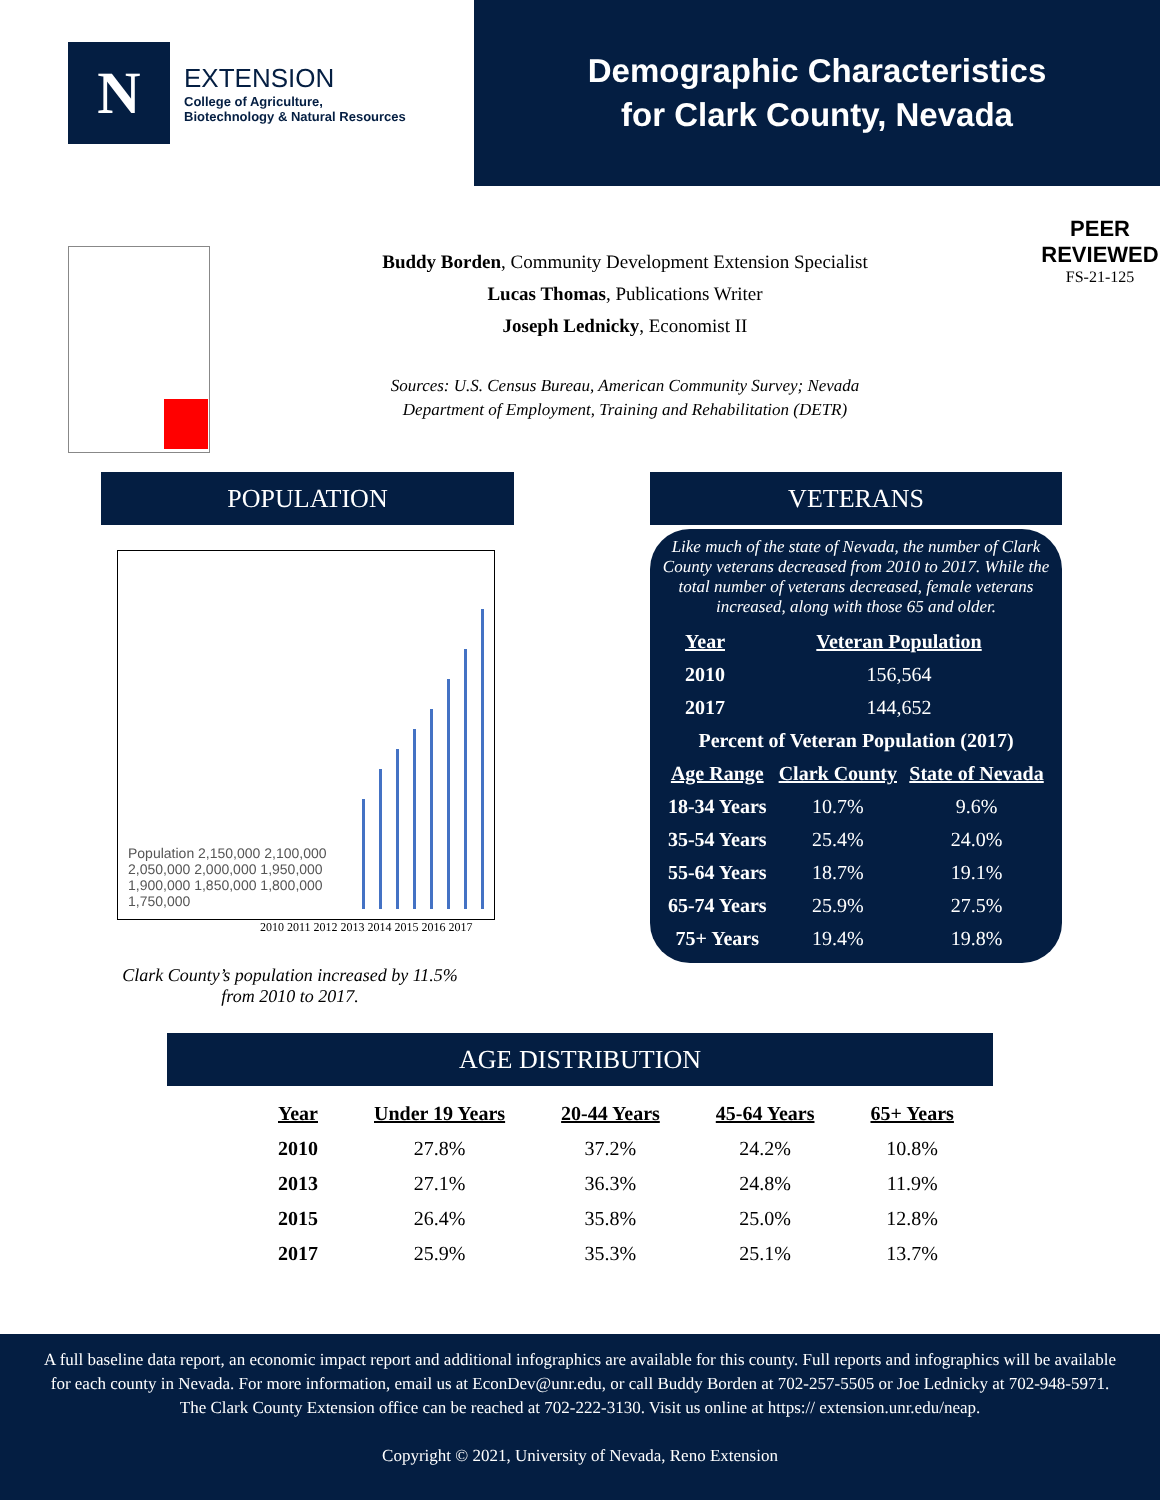N
EXTENSION
College of Agriculture,
Biotechnology & Natural Resources
Demographic Characteristics
for Clark County, Nevada
Buddy Borden, Community Development Extension Specialist
Lucas Thomas, Publications Writer
Joseph Lednicky, Economist II
Sources: U.S. Census Bureau, American Community Survey; Nevada
Department of Employment, Training and Rehabilitation (DETR)
PEER
REVIEWED
FS-21-125
POPULATION
Population 2,150,000 2,100,000 2,050,000 2,000,000 1,950,000 1,900,000 1,850,000 1,800,000 1,750,000
2010 2011 2012 2013 2014 2015 2016 2017
Clark County’s population increased by 11.5%
from 2010 to 2017.
VETERANS
Like much of the state of Nevada, the number of Clark County veterans decreased from 2010 to 2017. While the total number of veterans decreased, female veterans increased, along with those 65 and older.
| Year | Veteran Population |
| --- | --- |
| 2010 | 156,564 |
| 2017 | 144,652 |
| Percent of Veteran Population (2017) | | |
| --- | --- | --- |
| Age Range | Clark County | State of Nevada |
| 18-34 Years | 10.7% | 9.6% |
| 35-54 Years | 25.4% | 24.0% |
| 55-64 Years | 18.7% | 19.1% |
| 65-74 Years | 25.9% | 27.5% |
| 75+ Years | 19.4% | 19.8% |
AGE DISTRIBUTION
| Year | Under 19 Years | 20-44 Years | 45-64 Years | 65+ Years |
| --- | --- | --- | --- | --- |
| 2010 | 27.8% | 37.2% | 24.2% | 10.8% |
| 2013 | 27.1% | 36.3% | 24.8% | 11.9% |
| 2015 | 26.4% | 35.8% | 25.0% | 12.8% |
| 2017 | 25.9% | 35.3% | 25.1% | 13.7% |
A full baseline data report, an economic impact report and additional infographics are available for this county. Full reports and infographics will be available for each county in Nevada. For more information, email us at EconDev@unr.edu, or call Buddy Borden at 702-257-5505 or Joe Lednicky at 702-948-5971. The Clark County Extension office can be reached at 702-222-3130. Visit us online at https:// extension.unr.edu/neap.
Copyright © 2021, University of Nevada, Reno Extension